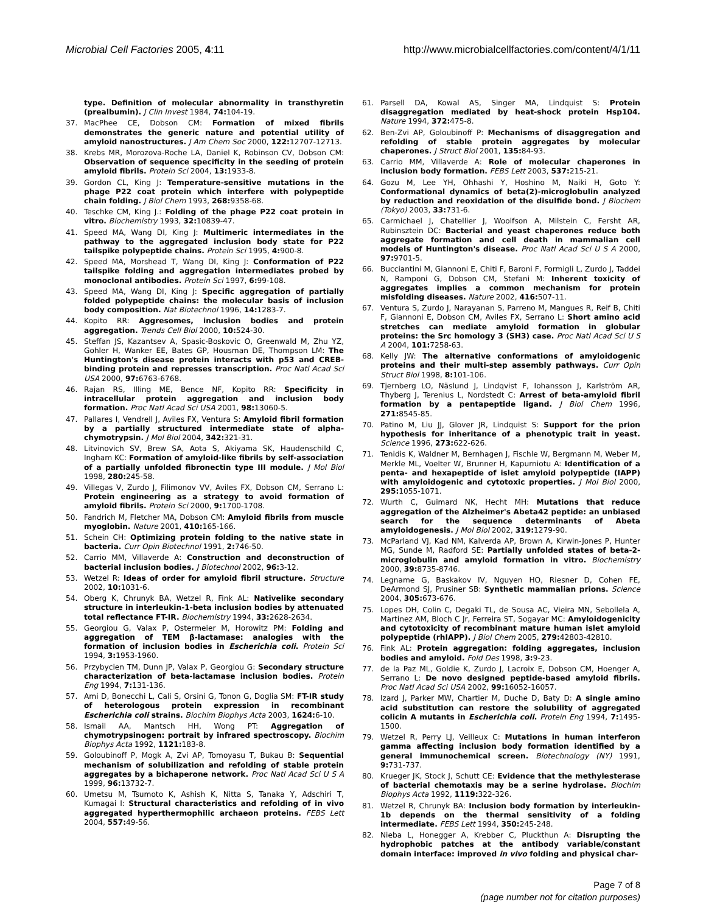Microbial Cell Factories 2005, 4:11
http://www.microbialcellfactories.com/content/4/1/11
type. Definition of molecular abnormality in transthyretin (prealbumin). J Clin Invest 1984, 74: 104-19.
37. MacPhee CE, Dobson CM: Formation of mixed fibrils demonstrates the generic nature and potential utility of amyloid nanostructures. J Am Chem Soc 2000, 122: 12707-12713.
38. Krebs MR, Morozova-Roche LA, Daniel K, Robinson CV, Dobson CM: Observation of sequence specificity in the seeding of protein amyloid fibrils. Protein Sci 2004, 13: 1933-8.
39. Gordon CL, King J: Temperature-sensitive mutations in the phage P22 coat protein which interfere with polypeptide chain folding. J Biol Chem 1993, 268: 9358-68.
40. Teschke CM, King J.: Folding of the phage P22 coat protein in vitro. Biochemistry 1993, 32: 10839-47.
41. Speed MA, Wang DI, King J: Multimeric intermediates in the pathway to the aggregated inclusion body state for P22 tailspike polypeptide chains. Protein Sci 1995, 4: 900-8.
42. Speed MA, Morshead T, Wang DI, King J: Conformation of P22 tailspike folding and aggregation intermediates probed by monoclonal antibodies. Protein Sci 1997, 6: 99-108.
43. Speed MA, Wang DI, King J: Specific aggregation of partially folded polypeptide chains: the molecular basis of inclusion body composition. Nat Biotechnol 1996, 14: 1283-7.
44. Kopito RR: Aggresomes, inclusion bodies and protein aggregation. Trends Cell Biol 2000, 10: 524-30.
45. Steffan JS, Kazantsev A, Spasic-Boskovic O, Greenwald M, Zhu YZ, Gohler H, Wanker EE, Bates GP, Housman DE, Thompson LM: The Huntington's disease protein interacts with p53 and CREB-binding protein and represses transcription. Proc Natl Acad Sci USA 2000, 97: 6763-6768.
46. Rajan RS, Illing ME, Bence NF, Kopito RR: Specificity in intracellular protein aggregation and inclusion body formation. Proc Natl Acad Sci USA 2001, 98: 13060-5.
47. Pallares I, Vendrell J, Aviles FX, Ventura S: Amyloid fibril formation by a partially structured intermediate state of alpha-chymotrypsin. J Mol Biol 2004, 342: 321-31.
48. Litvinovich SV, Brew SA, Aota S, Akiyama SK, Haudenschild C, Ingham KC: Formation of amyloid-like fibrils by self-association of a partially unfolded fibronectin type III module. J Mol Biol 1998, 280: 245-58.
49. Villegas V, Zurdo J, Filimonov VV, Aviles FX, Dobson CM, Serrano L: Protein engineering as a strategy to avoid formation of amyloid fibrils. Protein Sci 2000, 9: 1700-1708.
50. Fandrich M, Fletcher MA, Dobson CM: Amyloid fibrils from muscle myoglobin. Nature 2001, 410: 165-166.
51. Schein CH: Optimizing protein folding to the native state in bacteria. Curr Opin Biotechnol 1991, 2: 746-50.
52. Carrio MM, Villaverde A: Construction and deconstruction of bacterial inclusion bodies. J Biotechnol 2002, 96: 3-12.
53. Wetzel R: Ideas of order for amyloid fibril structure. Structure 2002, 10: 1031-6.
54. Oberg K, Chrunyk BA, Wetzel R, Fink AL: Nativelike secondary structure in interleukin-1-beta inclusion bodies by attenuated total reflectance FT-IR. Biochemistry 1994, 33: 2628-2634.
55. Georgiou G, Valax P, Ostermeier M, Horowitz PM: Folding and aggregation of TEM β-lactamase: analogies with the formation of inclusion bodies in Escherichia coli. Protein Sci 1994, 3: 1953-1960.
56. Przybycien TM, Dunn JP, Valax P, Georgiou G: Secondary structure characterization of beta-lactamase inclusion bodies. Protein Eng 1994, 7: 131-136.
57. Ami D, Bonecchi L, Cali S, Orsini G, Tonon G, Doglia SM: FT-IR study of heterologous protein expression in recombinant Escherichia coli strains. Biochim Biophys Acta 2003, 1624: 6-10.
58. Ismail AA, Mantsch HH, Wong PT: Aggregation of chymotrypsinogen: portrait by infrared spectroscopy. Biochim Biophys Acta 1992, 1121: 183-8.
59. Goloubinoff P, Mogk A, Zvi AP, Tomoyasu T, Bukau B: Sequential mechanism of solubilization and refolding of stable protein aggregates by a bichaperone network. Proc Natl Acad Sci U S A 1999, 96: 13732-7.
60. Umetsu M, Tsumoto K, Ashish K, Nitta S, Tanaka Y, Adschiri T, Kumagai I: Structural characteristics and refolding of in vivo aggregated hyperthermophilic archaeon proteins. FEBS Lett 2004, 557: 49-56.
61. Parsell DA, Kowal AS, Singer MA, Lindquist S: Protein disaggregation mediated by heat-shock protein Hsp104. Nature 1994, 372: 475-8.
62. Ben-Zvi AP, Goloubinoff P: Mechanisms of disaggregation and refolding of stable protein aggregates by molecular chaperones. J Struct Biol 2001, 135: 84-93.
63. Carrio MM, Villaverde A: Role of molecular chaperones in inclusion body formation. FEBS Lett 2003, 537: 215-21.
64. Gozu M, Lee YH, Ohhashi Y, Hoshino M, Naiki H, Goto Y: Conformational dynamics of beta(2)-microglobulin analyzed by reduction and reoxidation of the disulfide bond. J Biochem (Tokyo) 2003, 33: 731-6.
65. Carmichael J, Chatellier J, Woolfson A, Milstein C, Fersht AR, Rubinsztein DC: Bacterial and yeast chaperones reduce both aggregate formation and cell death in mammalian cell models of Huntington's disease. Proc Natl Acad Sci U S A 2000, 97: 9701-5.
66. Bucciantini M, Giannoni E, Chiti F, Baroni F, Formigli L, Zurdo J, Taddei N, Ramponi G, Dobson CM, Stefani M: Inherent toxicity of aggregates implies a common mechanism for protein misfolding diseases. Nature 2002, 416: 507-11.
67. Ventura S, Zurdo J, Narayanan S, Parreno M, Mangues R, Reif B, Chiti F, Giannoni E, Dobson CM, Aviles FX, Serrano L: Short amino acid stretches can mediate amyloid formation in globular proteins: the Src homology 3 (SH3) case. Proc Natl Acad Sci U S A 2004, 101: 7258-63.
68. Kelly JW: The alternative conformations of amyloidogenic proteins and their multi-step assembly pathways. Curr Opin Struct Biol 1998, 8: 101-106.
69. Tjernberg LO, Näslund J, Lindqvist F, Iohansson J, Karlström AR, Thyberg J, Terenius L, Nordstedt C: Arrest of beta-amyloid fibril formation by a pentapeptide ligand. J Biol Chem 1996, 271: 8545-85.
70. Patino M, Liu JJ, Glover JR, Lindquist S: Support for the prion hypothesis for inheritance of a phenotypic trait in yeast. Science 1996, 273: 622-626.
71. Tenidis K, Waldner M, Bernhagen J, Fischle W, Bergmann M, Weber M, Merkle ML, Voelter W, Brunner H, Kapurniotu A: Identification of a penta- and hexapeptide of islet amyloid polypeptide (IAPP) with amyloidogenic and cytotoxic properties. J Mol Biol 2000, 295: 1055-1071.
72. Wurth C, Guimard NK, Hecht MH: Mutations that reduce aggregation of the Alzheimer's Abeta42 peptide: an unbiased search for the sequence determinants of Abeta amyloidogenesis. J Mol Biol 2002, 319: 1279-90.
73. McParland VJ, Kad NM, Kalverda AP, Brown A, Kirwin-Jones P, Hunter MG, Sunde M, Radford SE: Partially unfolded states of beta-2-microglobulin and amyloid formation in vitro. Biochemistry 2000, 39: 8735-8746.
74. Legname G, Baskakov IV, Nguyen HO, Riesner D, Cohen FE, DeArmond SJ, Prusiner SB: Synthetic mammalian prions. Science 2004, 305: 673-676.
75. Lopes DH, Colin C, Degaki TL, de Sousa AC, Vieira MN, Sebollela A, Martinez AM, Bloch C Jr, Ferreira ST, Sogayar MC: Amyloidogenicity and cytotoxicity of recombinant mature human islet amyloid polypeptide (rhIAPP). J Biol Chem 2005, 279: 42803-42810.
76. Fink AL: Protein aggregation: folding aggregates, inclusion bodies and amyloid. Fold Des 1998, 3: 9-23.
77. de la Paz ML, Goldie K, Zurdo J, Lacroix E, Dobson CM, Hoenger A, Serrano L: De novo designed peptide-based amyloid fibrils. Proc Natl Acad Sci USA 2002, 99: 16052-16057.
78. Izard J, Parker MW, Chartier M, Duche D, Baty D: A single amino acid substitution can restore the solubility of aggregated colicin A mutants in Escherichia coli. Protein Eng 1994, 7: 1495-1500.
79. Wetzel R, Perry LJ, Veilleux C: Mutations in human interferon gamma affecting inclusion body formation identified by a general immunochemical screen. Biotechnology (NY) 1991, 9: 731-737.
80. Krueger JK, Stock J, Schutt CE: Evidence that the methylesterase of bacterial chemotaxis may be a serine hydrolase. Biochim Biophys Acta 1992, 1119: 322-326.
81. Wetzel R, Chrunyk BA: Inclusion body formation by interleukin-1b depends on the thermal sensitivity of a folding intermediate. FEBS Lett 1994, 350: 245-248.
82. Nieba L, Honegger A, Krebber C, Pluckthun A: Disrupting the hydrophobic patches at the antibody variable/constant domain interface: improved in vivo folding and physical char-
Page 7 of 8
(page number not for citation purposes)